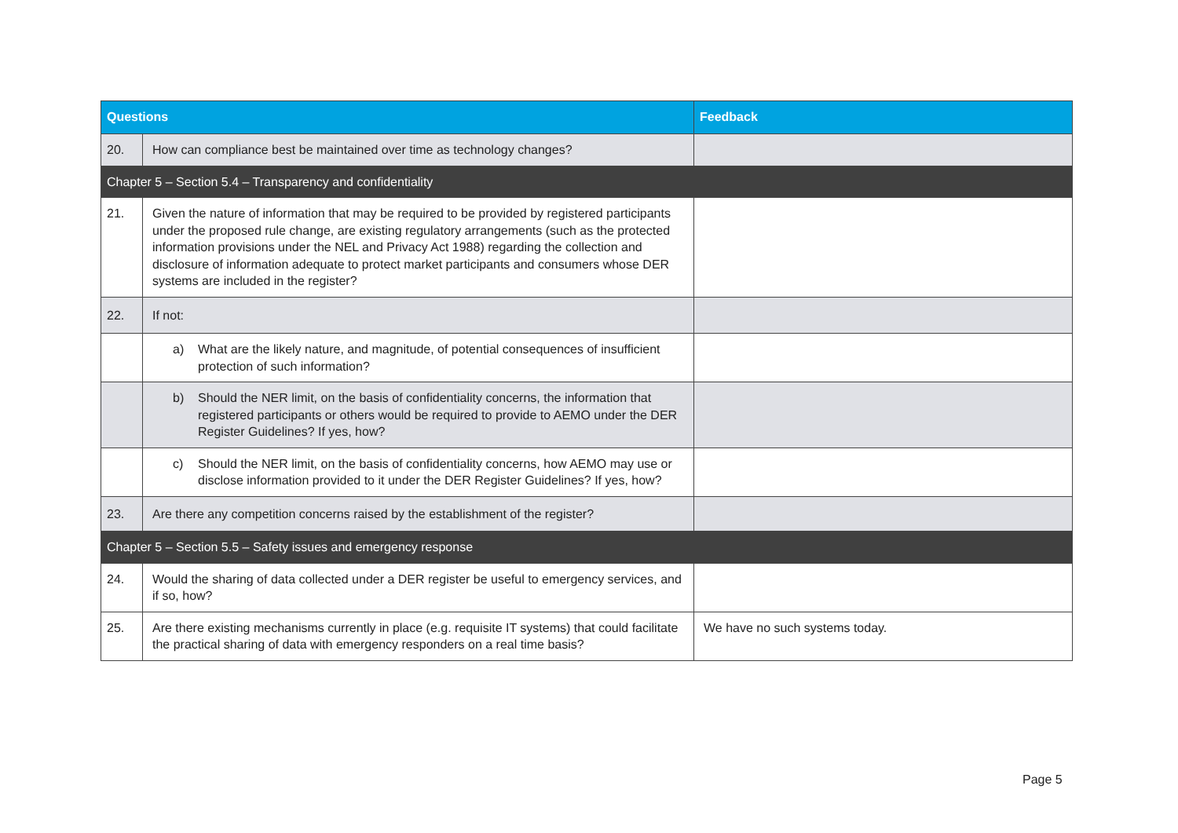| Questions | | Feedback |
| --- | --- | --- |
| 20. | How can compliance best be maintained over time as technology changes? | |
| Chapter 5 – Section 5.4 – Transparency and confidentiality | | |
| 21. | Given the nature of information that may be required to be provided by registered participants under the proposed rule change, are existing regulatory arrangements (such as the protected information provisions under the NEL and Privacy Act 1988) regarding the collection and disclosure of information adequate to protect market participants and consumers whose DER systems are included in the register? | |
| 22. | If not: | |
| | a) What are the likely nature, and magnitude, of potential consequences of insufficient protection of such information? | |
| | b) Should the NER limit, on the basis of confidentiality concerns, the information that registered participants or others would be required to provide to AEMO under the DER Register Guidelines? If yes, how? | |
| | c) Should the NER limit, on the basis of confidentiality concerns, how AEMO may use or disclose information provided to it under the DER Register Guidelines? If yes, how? | |
| 23. | Are there any competition concerns raised by the establishment of the register? | |
| Chapter 5 – Section 5.5 – Safety issues and emergency response | | |
| 24. | Would the sharing of data collected under a DER register be useful to emergency services, and if so, how? | |
| 25. | Are there existing mechanisms currently in place (e.g. requisite IT systems) that could facilitate the practical sharing of data with emergency responders on a real time basis? | We have no such systems today. |
Page 5